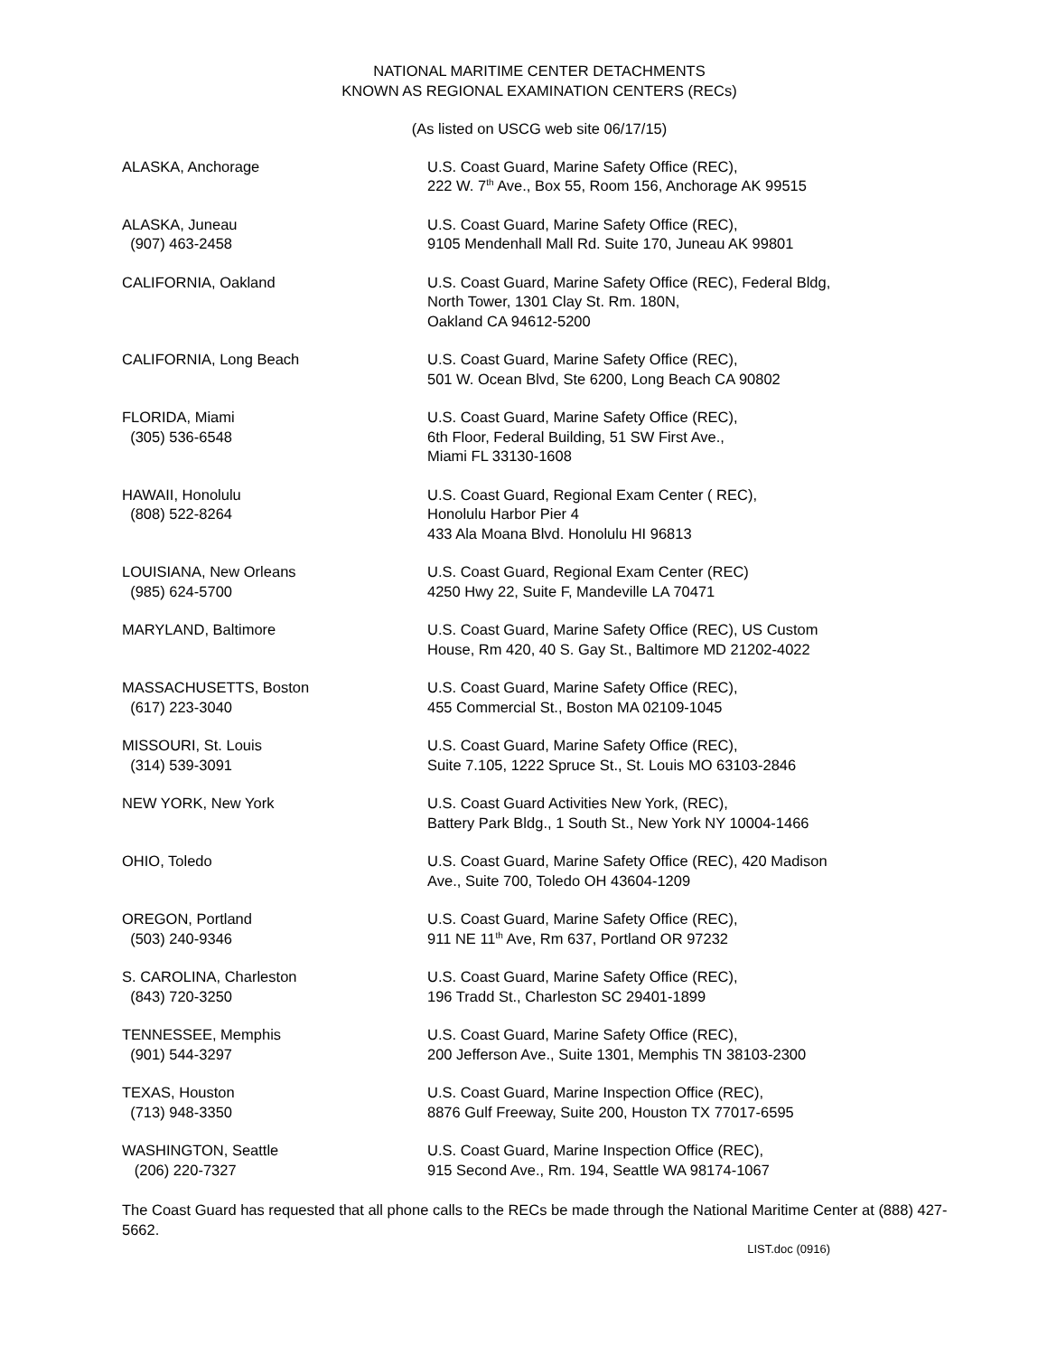NATIONAL MARITIME CENTER DETACHMENTS
KNOWN AS REGIONAL EXAMINATION CENTERS (RECs)
(As listed on USCG web site 06/17/15)
| ALASKA, Anchorage | U.S. Coast Guard, Marine Safety Office (REC), 222 W. 7<sup>th</sup> Ave., Box 55, Room 156, Anchorage AK 99515 |
| ALASKA, Juneau (907) 463-2458 | U.S. Coast Guard, Marine Safety Office (REC), 9105 Mendenhall Mall Rd. Suite 170, Juneau AK 99801 |
| CALIFORNIA, Oakland | U.S. Coast Guard, Marine Safety Office (REC), Federal Bldg, North Tower, 1301 Clay St. Rm. 180N, Oakland CA 94612-5200 |
| CALIFORNIA, Long Beach | U.S. Coast Guard, Marine Safety Office (REC), 501 W. Ocean Blvd, Ste 6200, Long Beach CA 90802 |
| FLORIDA, Miami (305) 536-6548 | U.S. Coast Guard, Marine Safety Office (REC), 6th Floor, Federal Building, 51 SW First Ave., Miami FL 33130-1608 |
| HAWAII, Honolulu (808) 522-8264 | U.S. Coast Guard, Regional Exam Center ( REC), Honolulu Harbor Pier 4 433 Ala Moana Blvd. Honolulu HI 96813 |
| LOUISIANA, New Orleans (985) 624-5700 | U.S. Coast Guard, Regional Exam Center (REC) 4250 Hwy 22, Suite F, Mandeville LA 70471 |
| MARYLAND, Baltimore | U.S. Coast Guard, Marine Safety Office (REC), US Custom House, Rm 420, 40 S. Gay St., Baltimore MD 21202-4022 |
| MASSACHUSETTS, Boston (617) 223-3040 | U.S. Coast Guard, Marine Safety Office (REC), 455 Commercial St., Boston MA 02109-1045 |
| MISSOURI, St. Louis (314) 539-3091 | U.S. Coast Guard, Marine Safety Office (REC), Suite 7.105, 1222 Spruce St., St. Louis MO 63103-2846 |
| NEW YORK, New York | U.S. Coast Guard Activities New York, (REC), Battery Park Bldg., 1 South St., New York NY 10004-1466 |
| OHIO, Toledo | U.S. Coast Guard, Marine Safety Office (REC), 420 Madison Ave., Suite 700, Toledo OH 43604-1209 |
| OREGON, Portland (503) 240-9346 | U.S. Coast Guard, Marine Safety Office (REC), 911 NE 11<sup>th</sup> Ave, Rm 637, Portland OR 97232 |
| S. CAROLINA, Charleston (843) 720-3250 | U.S. Coast Guard, Marine Safety Office (REC), 196 Tradd St., Charleston SC 29401-1899 |
| TENNESSEE, Memphis (901) 544-3297 | U.S. Coast Guard, Marine Safety Office (REC), 200 Jefferson Ave., Suite 1301, Memphis TN 38103-2300 |
| TEXAS, Houston (713) 948-3350 | U.S. Coast Guard, Marine Inspection Office (REC), 8876 Gulf Freeway, Suite 200, Houston TX 77017-6595 |
| WASHINGTON, Seattle (206) 220-7327 | U.S. Coast Guard, Marine Inspection Office (REC), 915 Second Ave., Rm. 194, Seattle WA 98174-1067 |
The Coast Guard has requested that all phone calls to the RECs be made through the National Maritime Center at (888) 427-5662.
LIST.doc (0916)